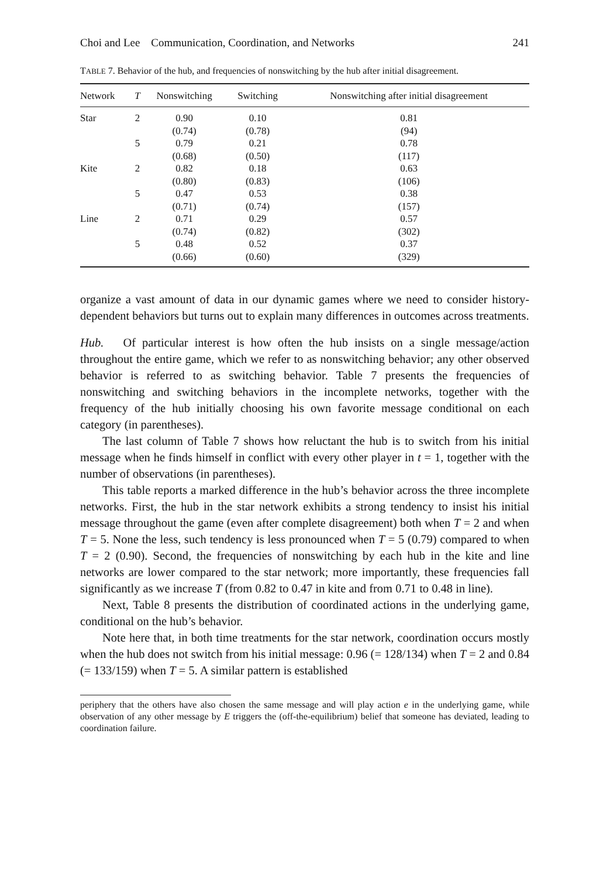Choi and Lee Communication, Coordination, and Networks 241
TABLE 7. Behavior of the hub, and frequencies of nonswitching by the hub after initial disagreement.
| Network | T | Nonswitching | Switching | Nonswitching after initial disagreement |
| --- | --- | --- | --- | --- |
| Star | 2 | 0.90 | 0.10 | 0.81 |
| | | (0.74) | (0.78) | (94) |
| | 5 | 0.79 | 0.21 | 0.78 |
| | | (0.68) | (0.50) | (117) |
| Kite | 2 | 0.82 | 0.18 | 0.63 |
| | | (0.80) | (0.83) | (106) |
| | 5 | 0.47 | 0.53 | 0.38 |
| | | (0.71) | (0.74) | (157) |
| Line | 2 | 0.71 | 0.29 | 0.57 |
| | | (0.74) | (0.82) | (302) |
| | 5 | 0.48 | 0.52 | 0.37 |
| | | (0.66) | (0.60) | (329) |
organize a vast amount of data in our dynamic games where we need to consider history-dependent behaviors but turns out to explain many differences in outcomes across treatments.
Hub. Of particular interest is how often the hub insists on a single message/action throughout the entire game, which we refer to as nonswitching behavior; any other observed behavior is referred to as switching behavior. Table 7 presents the frequencies of nonswitching and switching behaviors in the incomplete networks, together with the frequency of the hub initially choosing his own favorite message conditional on each category (in parentheses).
The last column of Table 7 shows how reluctant the hub is to switch from his initial message when he finds himself in conflict with every other player in t = 1, together with the number of observations (in parentheses).
This table reports a marked difference in the hub’s behavior across the three incomplete networks. First, the hub in the star network exhibits a strong tendency to insist his initial message throughout the game (even after complete disagreement) both when T = 2 and when T = 5. None the less, such tendency is less pronounced when T = 5 (0.79) compared to when T = 2 (0.90). Second, the frequencies of nonswitching by each hub in the kite and line networks are lower compared to the star network; more importantly, these frequencies fall significantly as we increase T (from 0.82 to 0.47 in kite and from 0.71 to 0.48 in line).
Next, Table 8 presents the distribution of coordinated actions in the underlying game, conditional on the hub’s behavior.
Note here that, in both time treatments for the star network, coordination occurs mostly when the hub does not switch from his initial message: 0.96 (= 128/134) when T = 2 and 0.84 (= 133/159) when T = 5. A similar pattern is established
periphery that the others have also chosen the same message and will play action e in the underlying game, while observation of any other message by E triggers the (off-the-equilibrium) belief that someone has deviated, leading to coordination failure.